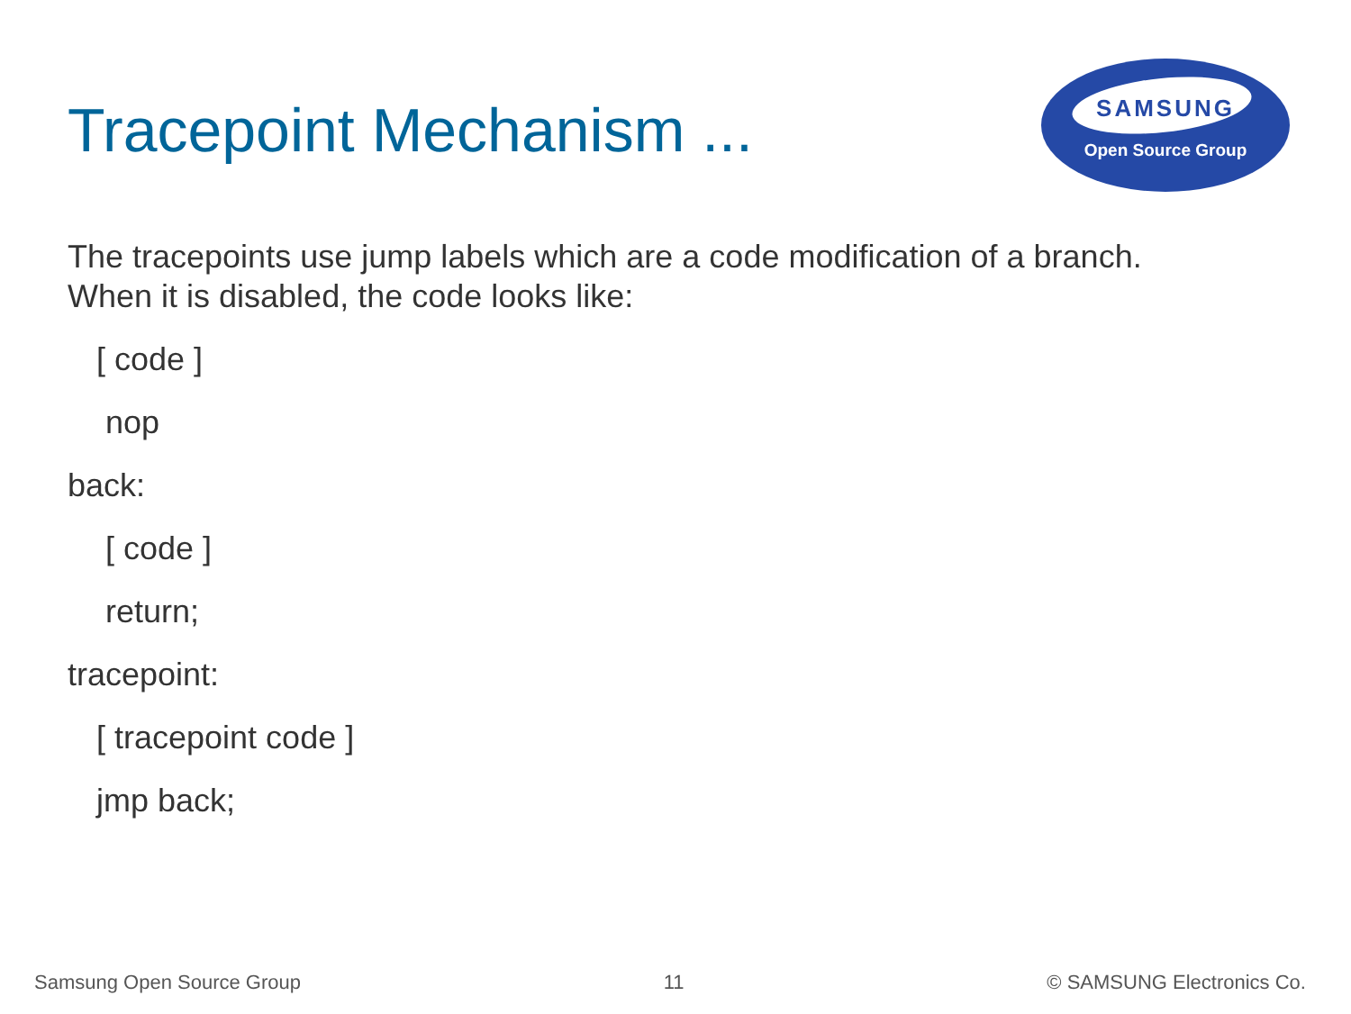Tracepoint Mechanism ...
SAMSUNG
Open Source Group
The tracepoints use jump labels which are a code modification of a branch.
When it is disabled, the code looks like:
[ code ]
nop
back:
[ code ]
return;
tracepoint:
[ tracepoint code ]
jmp back;
Samsung Open Source Group 11 © SAMSUNG Electronics Co.